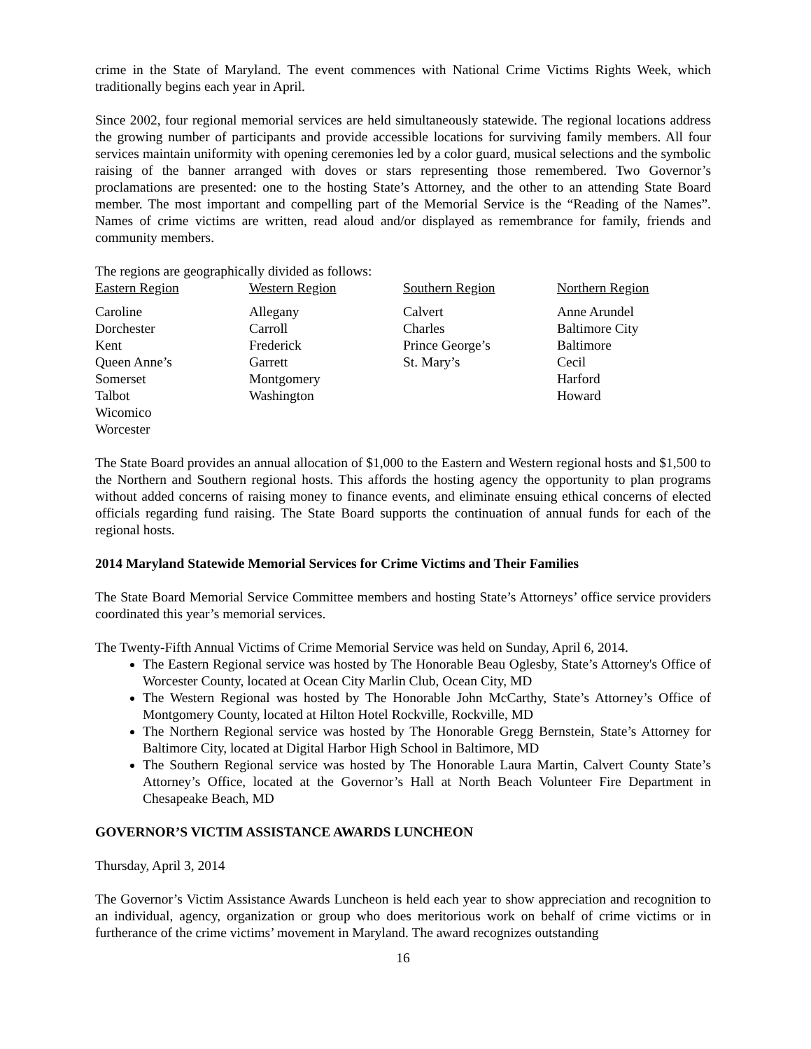crime in the State of Maryland. The event commences with National Crime Victims Rights Week, which traditionally begins each year in April.
Since 2002, four regional memorial services are held simultaneously statewide. The regional locations address the growing number of participants and provide accessible locations for surviving family members. All four services maintain uniformity with opening ceremonies led by a color guard, musical selections and the symbolic raising of the banner arranged with doves or stars representing those remembered. Two Governor’s proclamations are presented: one to the hosting State’s Attorney, and the other to an attending State Board member. The most important and compelling part of the Memorial Service is the “Reading of the Names”. Names of crime victims are written, read aloud and/or displayed as remembrance for family, friends and community members.
The regions are geographically divided as follows:
| Eastern Region | Western Region | Southern Region | Northern Region |
| --- | --- | --- | --- |
| Caroline | Allegany | Calvert | Anne Arundel |
| Dorchester | Carroll | Charles | Baltimore City |
| Kent | Frederick | Prince George’s | Baltimore |
| Queen Anne’s | Garrett | St. Mary’s | Cecil |
| Somerset | Montgomery | | Harford |
| Talbot | Washington | | Howard |
| Wicomico | | | |
| Worcester | | | |
The State Board provides an annual allocation of $1,000 to the Eastern and Western regional hosts and $1,500 to the Northern and Southern regional hosts. This affords the hosting agency the opportunity to plan programs without added concerns of raising money to finance events, and eliminate ensuing ethical concerns of elected officials regarding fund raising. The State Board supports the continuation of annual funds for each of the regional hosts.
2014 Maryland Statewide Memorial Services for Crime Victims and Their Families
The State Board Memorial Service Committee members and hosting State’s Attorneys’ office service providers coordinated this year’s memorial services.
The Twenty-Fifth Annual Victims of Crime Memorial Service was held on Sunday, April 6, 2014.
The Eastern Regional service was hosted by The Honorable Beau Oglesby, State’s Attorney's Office of Worcester County, located at Ocean City Marlin Club, Ocean City, MD
The Western Regional was hosted by The Honorable John McCarthy, State’s Attorney’s Office of Montgomery County, located at Hilton Hotel Rockville, Rockville, MD
The Northern Regional service was hosted by The Honorable Gregg Bernstein, State’s Attorney for Baltimore City, located at Digital Harbor High School in Baltimore, MD
The Southern Regional service was hosted by The Honorable Laura Martin, Calvert County State’s Attorney’s Office, located at the Governor’s Hall at North Beach Volunteer Fire Department in Chesapeake Beach, MD
GOVERNOR’S VICTIM ASSISTANCE AWARDS LUNCHEON
Thursday, April 3, 2014
The Governor’s Victim Assistance Awards Luncheon is held each year to show appreciation and recognition to an individual, agency, organization or group who does meritorious work on behalf of crime victims or in furtherance of the crime victims’ movement in Maryland. The award recognizes outstanding
16